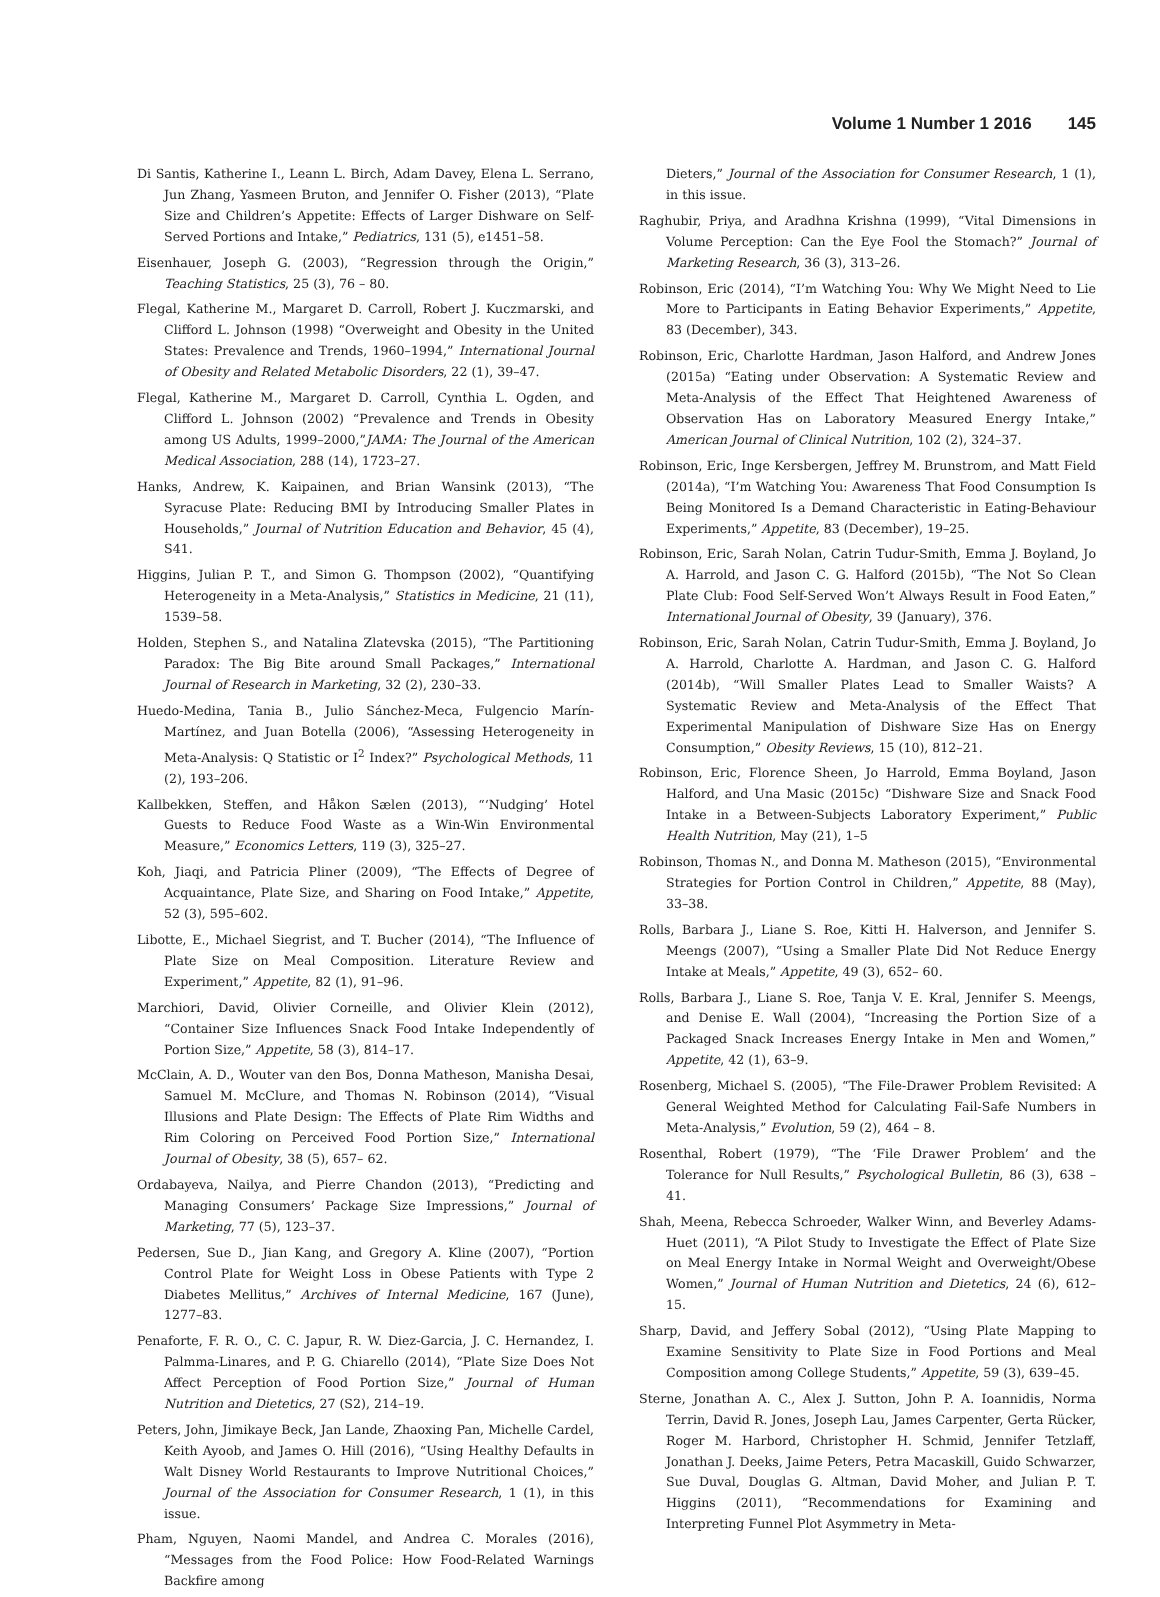Volume 1 Number 1 2016 145
Di Santis, Katherine I., Leann L. Birch, Adam Davey, Elena L. Serrano, Jun Zhang, Yasmeen Bruton, and Jennifer O. Fisher (2013), “Plate Size and Children’s Appetite: Effects of Larger Dishware on Self-Served Portions and Intake,” Pediatrics, 131 (5), e1451–58.
Eisenhauer, Joseph G. (2003), “Regression through the Origin,” Teaching Statistics, 25 (3), 76 – 80.
Flegal, Katherine M., Margaret D. Carroll, Robert J. Kuczmarski, and Clifford L. Johnson (1998) “Overweight and Obesity in the United States: Prevalence and Trends, 1960–1994,” International Journal of Obesity and Related Metabolic Disorders, 22 (1), 39–47.
Flegal, Katherine M., Margaret D. Carroll, Cynthia L. Ogden, and Clifford L. Johnson (2002) “Prevalence and Trends in Obesity among US Adults, 1999–2000,”JAMA: The Journal of the American Medical Association, 288 (14), 1723–27.
Hanks, Andrew, K. Kaipainen, and Brian Wansink (2013), “The Syracuse Plate: Reducing BMI by Introducing Smaller Plates in Households,” Journal of Nutrition Education and Behavior, 45 (4), S41.
Higgins, Julian P. T., and Simon G. Thompson (2002), “Quantifying Heterogeneity in a Meta-Analysis,” Statistics in Medicine, 21 (11), 1539–58.
Holden, Stephen S., and Natalina Zlatevska (2015), “The Partitioning Paradox: The Big Bite around Small Packages,” International Journal of Research in Marketing, 32 (2), 230–33.
Huedo-Medina, Tania B., Julio Sánchez-Meca, Fulgencio Marín-Martínez, and Juan Botella (2006), “Assessing Heterogeneity in Meta-Analysis: Q Statistic or I<sup>2</sup> Index?” Psychological Methods, 11 (2), 193–206.
Kallbekken, Steffen, and Håkon Sælen (2013), “‘Nudging’ Hotel Guests to Reduce Food Waste as a Win-Win Environmental Measure,” Economics Letters, 119 (3), 325–27.
Koh, Jiaqi, and Patricia Pliner (2009), “The Effects of Degree of Acquaintance, Plate Size, and Sharing on Food Intake,” Appetite, 52 (3), 595–602.
Libotte, E., Michael Siegrist, and T. Bucher (2014), “The Influence of Plate Size on Meal Composition. Literature Review and Experiment,” Appetite, 82 (1), 91–96.
Marchiori, David, Olivier Corneille, and Olivier Klein (2012), “Container Size Influences Snack Food Intake Independently of Portion Size,” Appetite, 58 (3), 814–17.
McClain, A. D., Wouter van den Bos, Donna Matheson, Manisha Desai, Samuel M. McClure, and Thomas N. Robinson (2014), “Visual Illusions and Plate Design: The Effects of Plate Rim Widths and Rim Coloring on Perceived Food Portion Size,” International Journal of Obesity, 38 (5), 657– 62.
Ordabayeva, Nailya, and Pierre Chandon (2013), “Predicting and Managing Consumers’ Package Size Impressions,” Journal of Marketing, 77 (5), 123–37.
Pedersen, Sue D., Jian Kang, and Gregory A. Kline (2007), “Portion Control Plate for Weight Loss in Obese Patients with Type 2 Diabetes Mellitus,” Archives of Internal Medicine, 167 (June), 1277–83.
Penaforte, F. R. O., C. C. Japur, R. W. Diez-Garcia, J. C. Hernandez, I. Palmma-Linares, and P. G. Chiarello (2014), “Plate Size Does Not Affect Perception of Food Portion Size,” Journal of Human Nutrition and Dietetics, 27 (S2), 214–19.
Peters, John, Jimikaye Beck, Jan Lande, Zhaoxing Pan, Michelle Cardel, Keith Ayoob, and James O. Hill (2016), “Using Healthy Defaults in Walt Disney World Restaurants to Improve Nutritional Choices,” Journal of the Association for Consumer Research, 1 (1), in this issue.
Pham, Nguyen, Naomi Mandel, and Andrea C. Morales (2016), “Messages from the Food Police: How Food-Related Warnings Backfire among
Dieters,” Journal of the Association for Consumer Research, 1 (1), in this issue.
Raghubir, Priya, and Aradhna Krishna (1999), “Vital Dimensions in Volume Perception: Can the Eye Fool the Stomach?” Journal of Marketing Research, 36 (3), 313–26.
Robinson, Eric (2014), “I’m Watching You: Why We Might Need to Lie More to Participants in Eating Behavior Experiments,” Appetite, 83 (December), 343.
Robinson, Eric, Charlotte Hardman, Jason Halford, and Andrew Jones (2015a) “Eating under Observation: A Systematic Review and Meta-Analysis of the Effect That Heightened Awareness of Observation Has on Laboratory Measured Energy Intake,” American Journal of Clinical Nutrition, 102 (2), 324–37.
Robinson, Eric, Inge Kersbergen, Jeffrey M. Brunstrom, and Matt Field (2014a), “I’m Watching You: Awareness That Food Consumption Is Being Monitored Is a Demand Characteristic in Eating-Behaviour Experiments,” Appetite, 83 (December), 19–25.
Robinson, Eric, Sarah Nolan, Catrin Tudur-Smith, Emma J. Boyland, Jo A. Harrold, and Jason C. G. Halford (2015b), “The Not So Clean Plate Club: Food Self-Served Won’t Always Result in Food Eaten,” International Journal of Obesity, 39 (January), 376.
Robinson, Eric, Sarah Nolan, Catrin Tudur-Smith, Emma J. Boyland, Jo A. Harrold, Charlotte A. Hardman, and Jason C. G. Halford (2014b), “Will Smaller Plates Lead to Smaller Waists? A Systematic Review and Meta-Analysis of the Effect That Experimental Manipulation of Dishware Size Has on Energy Consumption,” Obesity Reviews, 15 (10), 812–21.
Robinson, Eric, Florence Sheen, Jo Harrold, Emma Boyland, Jason Halford, and Una Masic (2015c) “Dishware Size and Snack Food Intake in a Between-Subjects Laboratory Experiment,” Public Health Nutrition, May (21), 1–5
Robinson, Thomas N., and Donna M. Matheson (2015), “Environmental Strategies for Portion Control in Children,” Appetite, 88 (May), 33–38.
Rolls, Barbara J., Liane S. Roe, Kitti H. Halverson, and Jennifer S. Meengs (2007), “Using a Smaller Plate Did Not Reduce Energy Intake at Meals,” Appetite, 49 (3), 652– 60.
Rolls, Barbara J., Liane S. Roe, Tanja V. E. Kral, Jennifer S. Meengs, and Denise E. Wall (2004), “Increasing the Portion Size of a Packaged Snack Increases Energy Intake in Men and Women,” Appetite, 42 (1), 63–9.
Rosenberg, Michael S. (2005), “The File-Drawer Problem Revisited: A General Weighted Method for Calculating Fail-Safe Numbers in Meta-Analysis,” Evolution, 59 (2), 464 – 8.
Rosenthal, Robert (1979), “The ‘File Drawer Problem’ and the Tolerance for Null Results,” Psychological Bulletin, 86 (3), 638 – 41.
Shah, Meena, Rebecca Schroeder, Walker Winn, and Beverley Adams-Huet (2011), “A Pilot Study to Investigate the Effect of Plate Size on Meal Energy Intake in Normal Weight and Overweight/Obese Women,” Journal of Human Nutrition and Dietetics, 24 (6), 612–15.
Sharp, David, and Jeffery Sobal (2012), “Using Plate Mapping to Examine Sensitivity to Plate Size in Food Portions and Meal Composition among College Students,” Appetite, 59 (3), 639–45.
Sterne, Jonathan A. C., Alex J. Sutton, John P. A. Ioannidis, Norma Terrin, David R. Jones, Joseph Lau, James Carpenter, Gerta Rücker, Roger M. Harbord, Christopher H. Schmid, Jennifer Tetzlaff, Jonathan J. Deeks, Jaime Peters, Petra Macaskill, Guido Schwarzer, Sue Duval, Douglas G. Altman, David Moher, and Julian P. T. Higgins (2011), “Recommendations for Examining and Interpreting Funnel Plot Asymmetry in Meta-